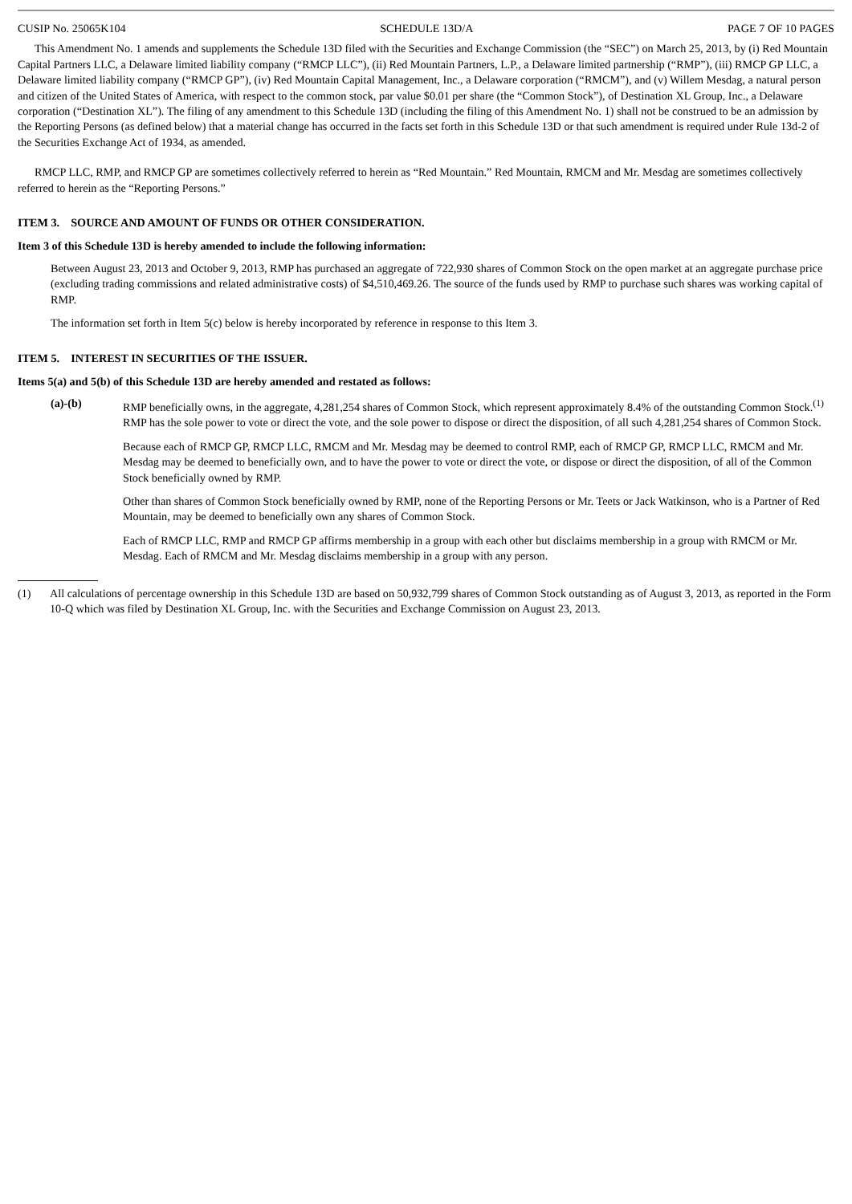CUSIP No. 25065K104 SCHEDULE 13D/A PAGE 7 OF 10 PAGES
This Amendment No. 1 amends and supplements the Schedule 13D filed with the Securities and Exchange Commission (the “SEC”) on March 25, 2013, by (i) Red Mountain Capital Partners LLC, a Delaware limited liability company (“RMCP LLC”), (ii) Red Mountain Partners, L.P., a Delaware limited partnership (“RMP”), (iii) RMCP GP LLC, a Delaware limited liability company (“RMCP GP”), (iv) Red Mountain Capital Management, Inc., a Delaware corporation (“RMCM”), and (v) Willem Mesdag, a natural person and citizen of the United States of America, with respect to the common stock, par value $0.01 per share (the “Common Stock”), of Destination XL Group, Inc., a Delaware corporation (“Destination XL”). The filing of any amendment to this Schedule 13D (including the filing of this Amendment No. 1) shall not be construed to be an admission by the Reporting Persons (as defined below) that a material change has occurred in the facts set forth in this Schedule 13D or that such amendment is required under Rule 13d-2 of the Securities Exchange Act of 1934, as amended.
RMCP LLC, RMP, and RMCP GP are sometimes collectively referred to herein as “Red Mountain.” Red Mountain, RMCM and Mr. Mesdag are sometimes collectively referred to herein as the “Reporting Persons.”
ITEM 3. SOURCE AND AMOUNT OF FUNDS OR OTHER CONSIDERATION.
Item 3 of this Schedule 13D is hereby amended to include the following information:
Between August 23, 2013 and October 9, 2013, RMP has purchased an aggregate of 722,930 shares of Common Stock on the open market at an aggregate purchase price (excluding trading commissions and related administrative costs) of $4,510,469.26. The source of the funds used by RMP to purchase such shares was working capital of RMP.
The information set forth in Item 5(c) below is hereby incorporated by reference in response to this Item 3.
ITEM 5. INTEREST IN SECURITIES OF THE ISSUER.
Items 5(a) and 5(b) of this Schedule 13D are hereby amended and restated as follows:
(a)-(b) RMP beneficially owns, in the aggregate, 4,281,254 shares of Common Stock, which represent approximately 8.4% of the outstanding Common Stock.<sup>(1)</sup> RMP has the sole power to vote or direct the vote, and the sole power to dispose or direct the disposition, of all such 4,281,254 shares of Common Stock.
Because each of RMCP GP, RMCP LLC, RMCM and Mr. Mesdag may be deemed to control RMP, each of RMCP GP, RMCP LLC, RMCM and Mr. Mesdag may be deemed to beneficially own, and to have the power to vote or direct the vote, or dispose or direct the disposition, of all of the Common Stock beneficially owned by RMP.
Other than shares of Common Stock beneficially owned by RMP, none of the Reporting Persons or Mr. Teets or Jack Watkinson, who is a Partner of Red Mountain, may be deemed to beneficially own any shares of Common Stock.
Each of RMCP LLC, RMP and RMCP GP affirms membership in a group with each other but disclaims membership in a group with RMCM or Mr. Mesdag. Each of RMCM and Mr. Mesdag disclaims membership in a group with any person.
(1) All calculations of percentage ownership in this Schedule 13D are based on 50,932,799 shares of Common Stock outstanding as of August 3, 2013, as reported in the Form 10-Q which was filed by Destination XL Group, Inc. with the Securities and Exchange Commission on August 23, 2013.